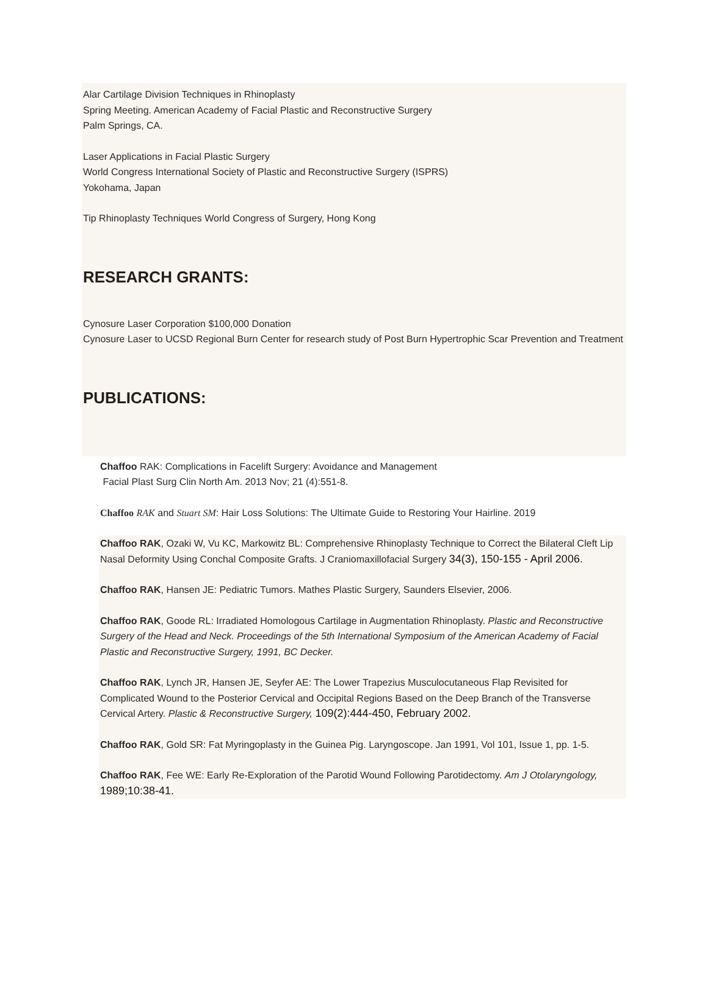Alar Cartilage Division Techniques in Rhinoplasty
Spring Meeting. American Academy of Facial Plastic and Reconstructive Surgery
Palm Springs, CA.
Laser Applications in Facial Plastic Surgery
World Congress International Society of Plastic and Reconstructive Surgery (ISPRS)
Yokohama, Japan
Tip Rhinoplasty Techniques World Congress of Surgery, Hong Kong
RESEARCH GRANTS:
Cynosure Laser Corporation $100,000 Donation
Cynosure Laser to UCSD Regional Burn Center for research study of Post Burn Hypertrophic Scar Prevention and Treatment
PUBLICATIONS:
Chaffoo RAK: Complications in Facelift Surgery: Avoidance and Management
Facial Plast Surg Clin North Am. 2013 Nov; 21 (4):551-8.
Chaffoo RAK and Stuart SM: Hair Loss Solutions: The Ultimate Guide to Restoring Your Hairline. 2019
Chaffoo RAK, Ozaki W, Vu KC, Markowitz BL: Comprehensive Rhinoplasty Technique to Correct the Bilateral Cleft Lip Nasal Deformity Using Conchal Composite Grafts. J Craniomaxillofacial Surgery 34(3), 150-155 - April 2006.
Chaffoo RAK, Hansen JE: Pediatric Tumors. Mathes Plastic Surgery, Saunders Elsevier, 2006.
Chaffoo RAK, Goode RL: Irradiated Homologous Cartilage in Augmentation Rhinoplasty. Plastic and Reconstructive Surgery of the Head and Neck. Proceedings of the 5th International Symposium of the American Academy of Facial Plastic and Reconstructive Surgery, 1991, BC Decker.
Chaffoo RAK, Lynch JR, Hansen JE, Seyfer AE: The Lower Trapezius Musculocutaneous Flap Revisited for Complicated Wound to the Posterior Cervical and Occipital Regions Based on the Deep Branch of the Transverse Cervical Artery. Plastic & Reconstructive Surgery, 109(2):444-450, February 2002.
Chaffoo RAK, Gold SR: Fat Myringoplasty in the Guinea Pig. Laryngoscope. Jan 1991, Vol 101, Issue 1, pp. 1-5.
Chaffoo RAK, Fee WE: Early Re-Exploration of the Parotid Wound Following Parotidectomy. Am J Otolaryngology, 1989;10:38-41.